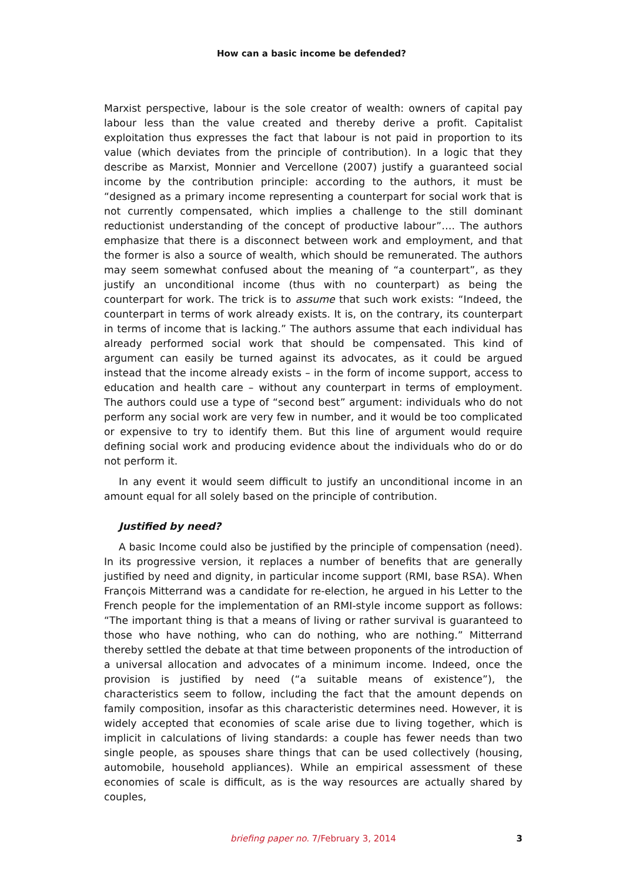How can a basic income be defended?
Marxist perspective, labour is the sole creator of wealth: owners of capital pay labour less than the value created and thereby derive a profit. Capitalist exploitation thus expresses the fact that labour is not paid in proportion to its value (which deviates from the principle of contribution). In a logic that they describe as Marxist, Monnier and Vercellone (2007) justify a guaranteed social income by the contribution principle: according to the authors, it must be “designed as a primary income representing a counterpart for social work that is not currently compensated, which implies a challenge to the still dominant reductionist understanding of the concept of productive labour”…. The authors emphasize that there is a disconnect between work and employment, and that the former is also a source of wealth, which should be remunerated. The authors may seem somewhat confused about the meaning of “a counterpart”, as they justify an unconditional income (thus with no counterpart) as being the counterpart for work. The trick is to assume that such work exists: “Indeed, the counterpart in terms of work already exists. It is, on the contrary, its counterpart in terms of income that is lacking.” The authors assume that each individual has already performed social work that should be compensated. This kind of argument can easily be turned against its advocates, as it could be argued instead that the income already exists – in the form of income support, access to education and health care – without any counterpart in terms of employment. The authors could use a type of “second best” argument: individuals who do not perform any social work are very few in number, and it would be too complicated or expensive to try to identify them. But this line of argument would require defining social work and producing evidence about the individuals who do or do not perform it.
In any event it would seem difficult to justify an unconditional income in an amount equal for all solely based on the principle of contribution.
Justified by need?
A basic Income could also be justified by the principle of compensation (need). In its progressive version, it replaces a number of benefits that are generally justified by need and dignity, in particular income support (RMI, base RSA). When François Mitterrand was a candidate for re-election, he argued in his Letter to the French people for the implementation of an RMI-style income support as follows: “The important thing is that a means of living or rather survival is guaranteed to those who have nothing, who can do nothing, who are nothing.” Mitterrand thereby settled the debate at that time between proponents of the introduction of a universal allocation and advocates of a minimum income. Indeed, once the provision is justified by need (“a suitable means of existence”), the characteristics seem to follow, including the fact that the amount depends on family composition, insofar as this characteristic determines need. However, it is widely accepted that economies of scale arise due to living together, which is implicit in calculations of living standards: a couple has fewer needs than two single people, as spouses share things that can be used collectively (housing, automobile, household appliances). While an empirical assessment of these economies of scale is difficult, as is the way resources are actually shared by couples,
briefing paper no. 7/February 3, 2014
3